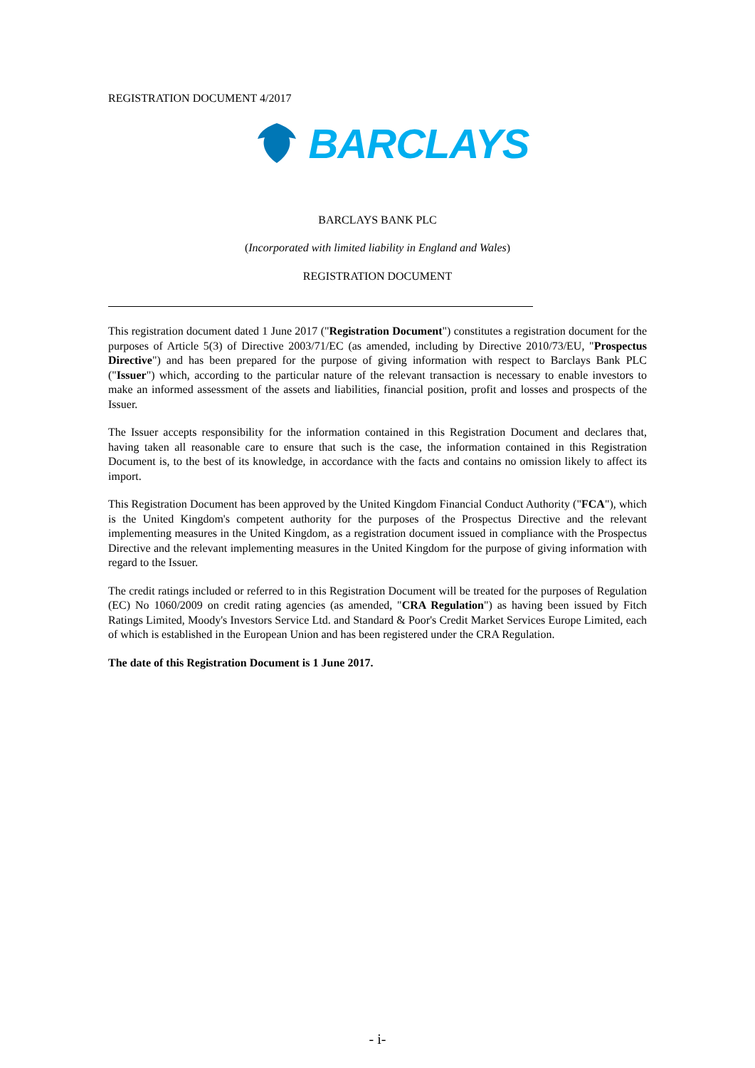REGISTRATION DOCUMENT 4/2017
BARCLAYS
BARCLAYS BANK PLC
(Incorporated with limited liability in England and Wales)
REGISTRATION DOCUMENT
This registration document dated 1 June 2017 ("Registration Document") constitutes a registration document for the purposes of Article 5(3) of Directive 2003/71/EC (as amended, including by Directive 2010/73/EU, "Prospectus Directive") and has been prepared for the purpose of giving information with respect to Barclays Bank PLC ("Issuer") which, according to the particular nature of the relevant transaction is necessary to enable investors to make an informed assessment of the assets and liabilities, financial position, profit and losses and prospects of the Issuer.
The Issuer accepts responsibility for the information contained in this Registration Document and declares that, having taken all reasonable care to ensure that such is the case, the information contained in this Registration Document is, to the best of its knowledge, in accordance with the facts and contains no omission likely to affect its import.
This Registration Document has been approved by the United Kingdom Financial Conduct Authority ("FCA"), which is the United Kingdom's competent authority for the purposes of the Prospectus Directive and the relevant implementing measures in the United Kingdom, as a registration document issued in compliance with the Prospectus Directive and the relevant implementing measures in the United Kingdom for the purpose of giving information with regard to the Issuer.
The credit ratings included or referred to in this Registration Document will be treated for the purposes of Regulation (EC) No 1060/2009 on credit rating agencies (as amended, "CRA Regulation") as having been issued by Fitch Ratings Limited, Moody's Investors Service Ltd. and Standard & Poor's Credit Market Services Europe Limited, each of which is established in the European Union and has been registered under the CRA Regulation.
The date of this Registration Document is 1 June 2017.
- i-